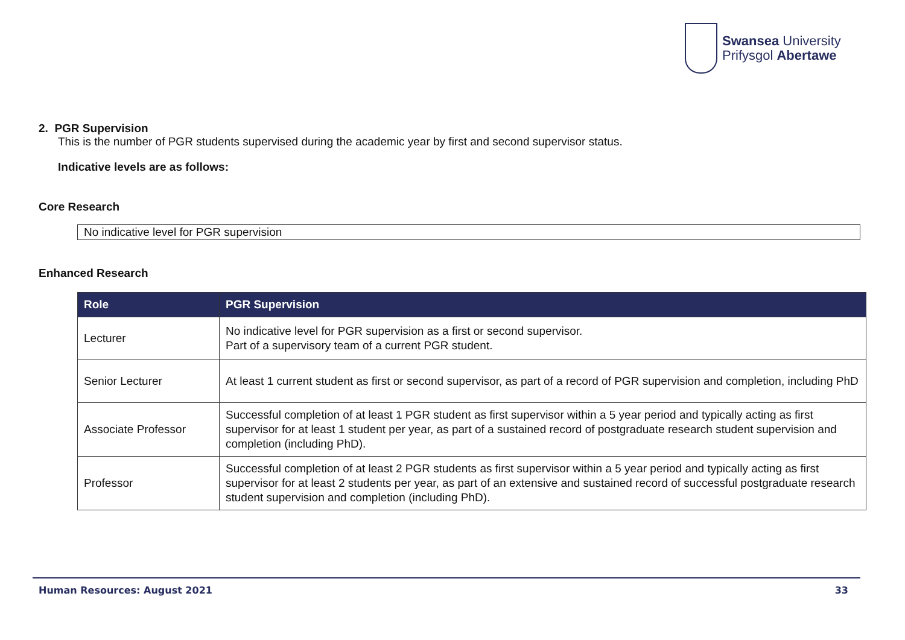Swansea University
Prifysgol Abertawe
2. PGR Supervision
This is the number of PGR students supervised during the academic year by first and second supervisor status.
Indicative levels are as follows:
Core Research
No indicative level for PGR supervision
Enhanced Research
| Role | PGR Supervision |
| --- | --- |
| Lecturer | No indicative level for PGR supervision as a first or second supervisor. Part of a supervisory team of a current PGR student. |
| Senior Lecturer | At least 1 current student as first or second supervisor, as part of a record of PGR supervision and completion, including PhD |
| Associate Professor | Successful completion of at least 1 PGR student as first supervisor within a 5 year period and typically acting as first supervisor for at least 1 student per year, as part of a sustained record of postgraduate research student supervision and completion (including PhD). |
| Professor | Successful completion of at least 2 PGR students as first supervisor within a 5 year period and typically acting as first supervisor for at least 2 students per year, as part of an extensive and sustained record of successful postgraduate research student supervision and completion (including PhD). |
Human Resources: August 2021 33